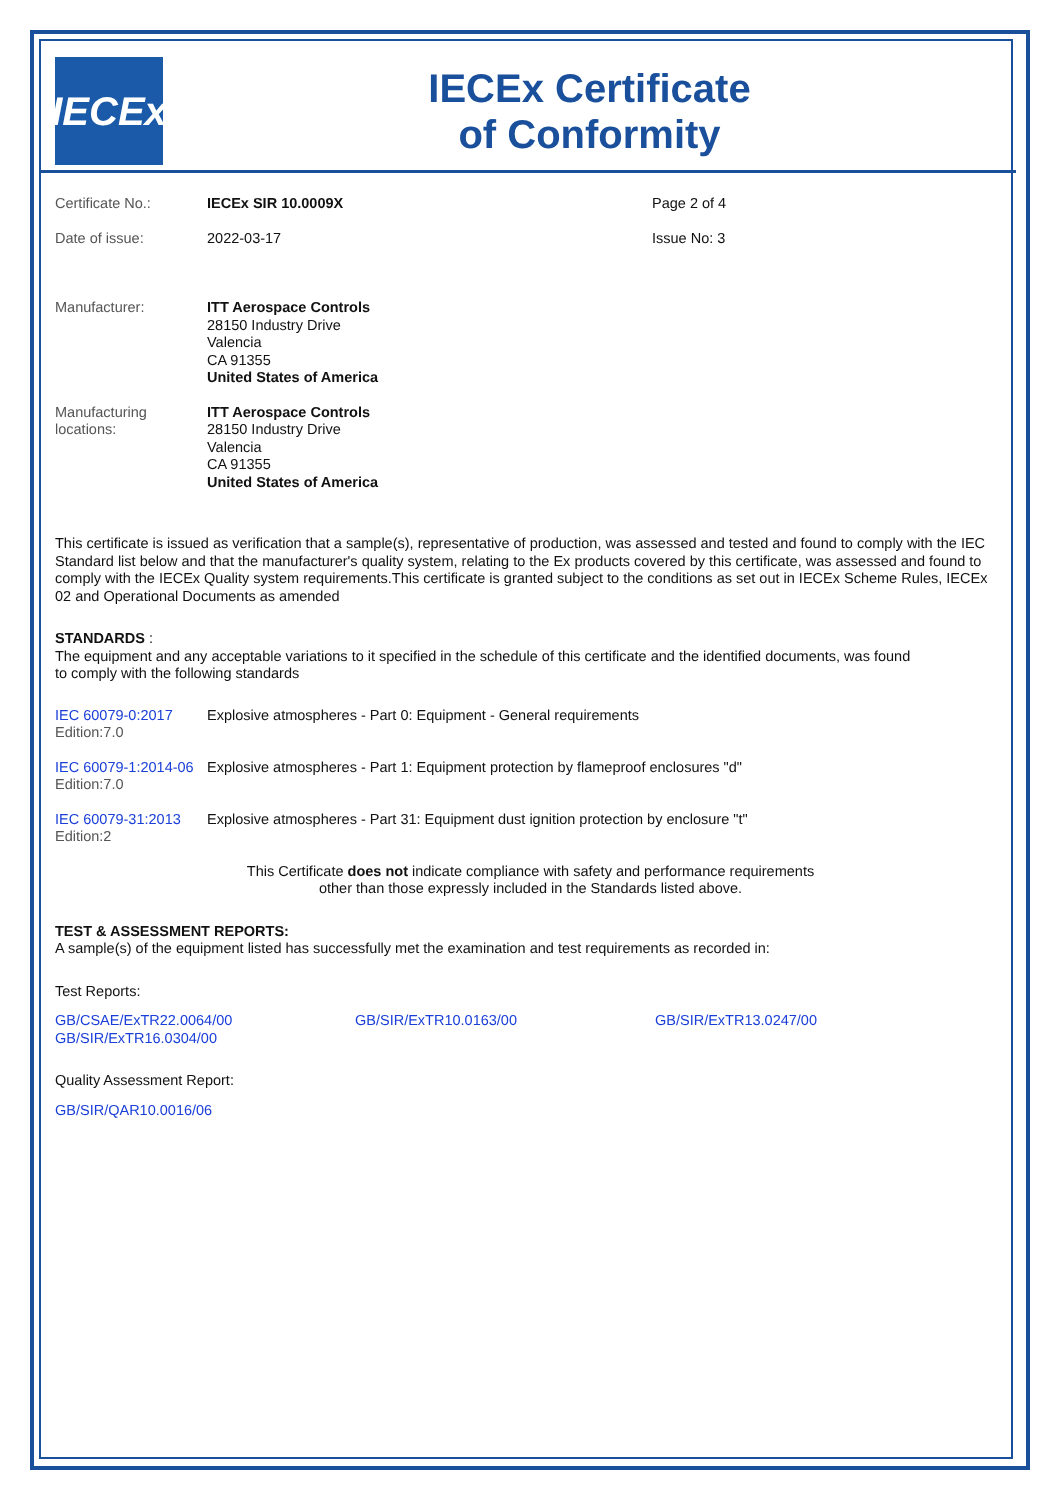IECEx
IECEx Certificate
of Conformity
| Certificate No.: | IECEx SIR 10.0009X | Page 2 of 4 |
| Date of issue: | 2022-03-17 | Issue No: 3 |
| Manufacturer: | ITT Aerospace Controls 28150 Industry Drive Valencia CA 91355 United States of America |
| Manufacturing locations: | ITT Aerospace Controls 28150 Industry Drive Valencia CA 91355 United States of America |
This certificate is issued as verification that a sample(s), representative of production, was assessed and tested and found to comply with the IEC Standard list below and that the manufacturer's quality system, relating to the Ex products covered by this certificate, was assessed and found to comply with the IECEx Quality system requirements.This certificate is granted subject to the conditions as set out in IECEx Scheme Rules, IECEx 02 and Operational Documents as amended
STANDARDS :
The equipment and any acceptable variations to it specified in the schedule of this certificate and the identified documents, was found
to comply with the following standards
| IEC 60079-0:2017 Edition:7.0 | Explosive atmospheres - Part 0: Equipment - General requirements |
| IEC 60079-1:2014-06 Edition:7.0 | Explosive atmospheres - Part 1: Equipment protection by flameproof enclosures "d" |
| IEC 60079-31:2013 Edition:2 | Explosive atmospheres - Part 31: Equipment dust ignition protection by enclosure "t" |
This Certificate does not indicate compliance with safety and performance requirements
other than those expressly included in the Standards listed above.
TEST & ASSESSMENT REPORTS:
A sample(s) of the equipment listed has successfully met the examination and test requirements as recorded in:
Test Reports:
| GB/CSAE/ExTR22.0064/00 GB/SIR/ExTR16.0304/00 | GB/SIR/ExTR10.0163/00 | GB/SIR/ExTR13.0247/00 |
Quality Assessment Report:
GB/SIR/QAR10.0016/06